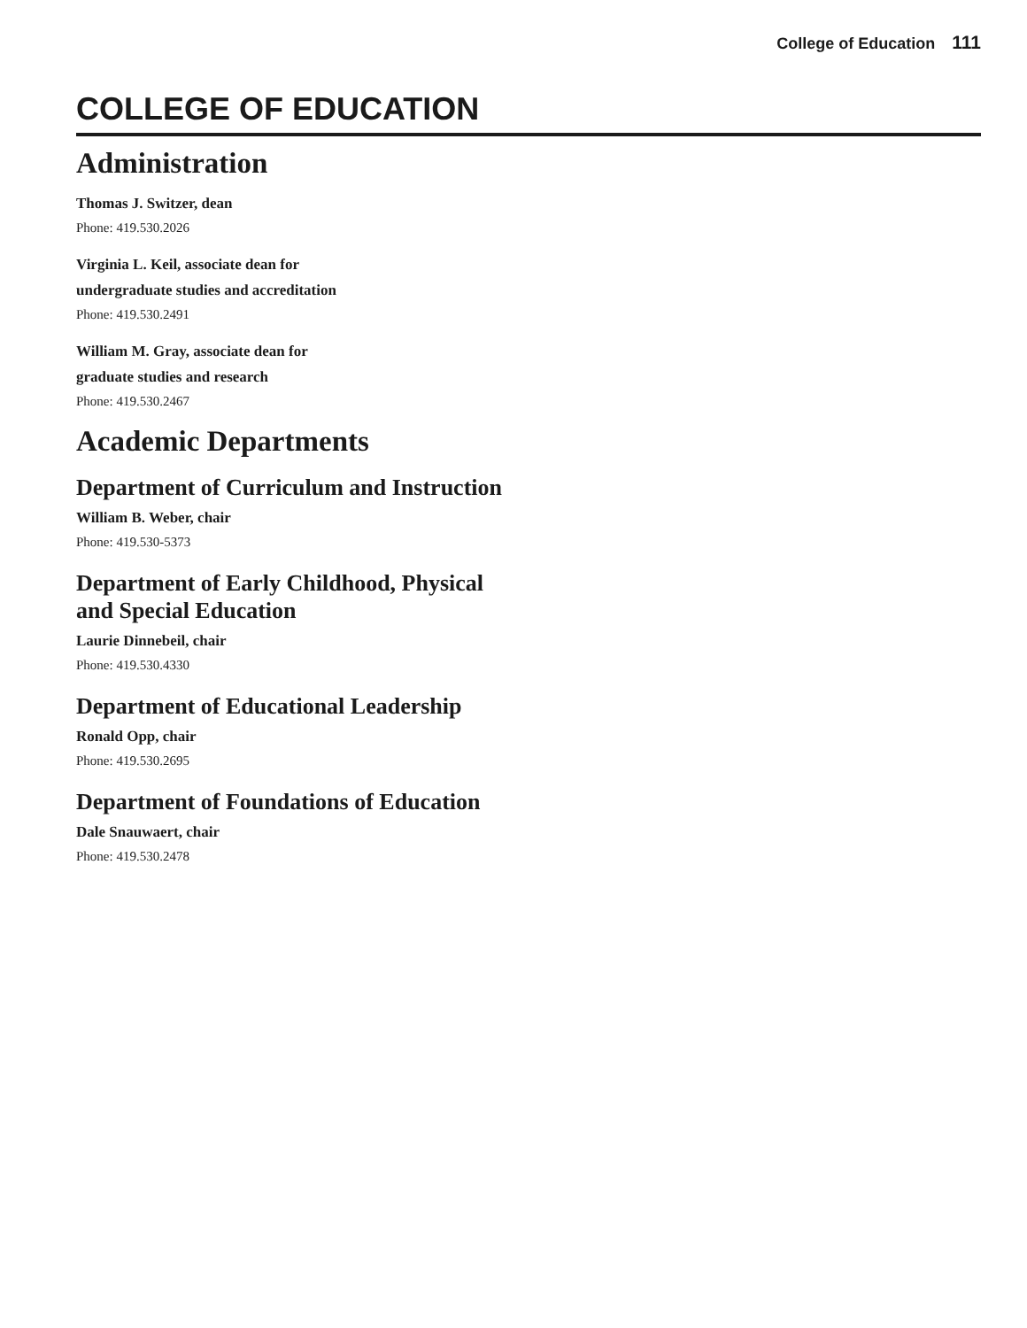College of Education 111
COLLEGE OF EDUCATION
Administration
Thomas J. Switzer, dean
Phone: 419.530.2026
Virginia L. Keil, associate dean for
undergraduate studies and accreditation
Phone: 419.530.2491
William M. Gray, associate dean for
graduate studies and research
Phone: 419.530.2467
Academic Departments
Department of Curriculum and Instruction
William B. Weber, chair
Phone: 419.530-5373
Department of Early Childhood, Physical
and Special Education
Laurie Dinnebeil, chair
Phone: 419.530.4330
Department of Educational Leadership
Ronald Opp, chair
Phone: 419.530.2695
Department of Foundations of Education
Dale Snauwaert, chair
Phone: 419.530.2478